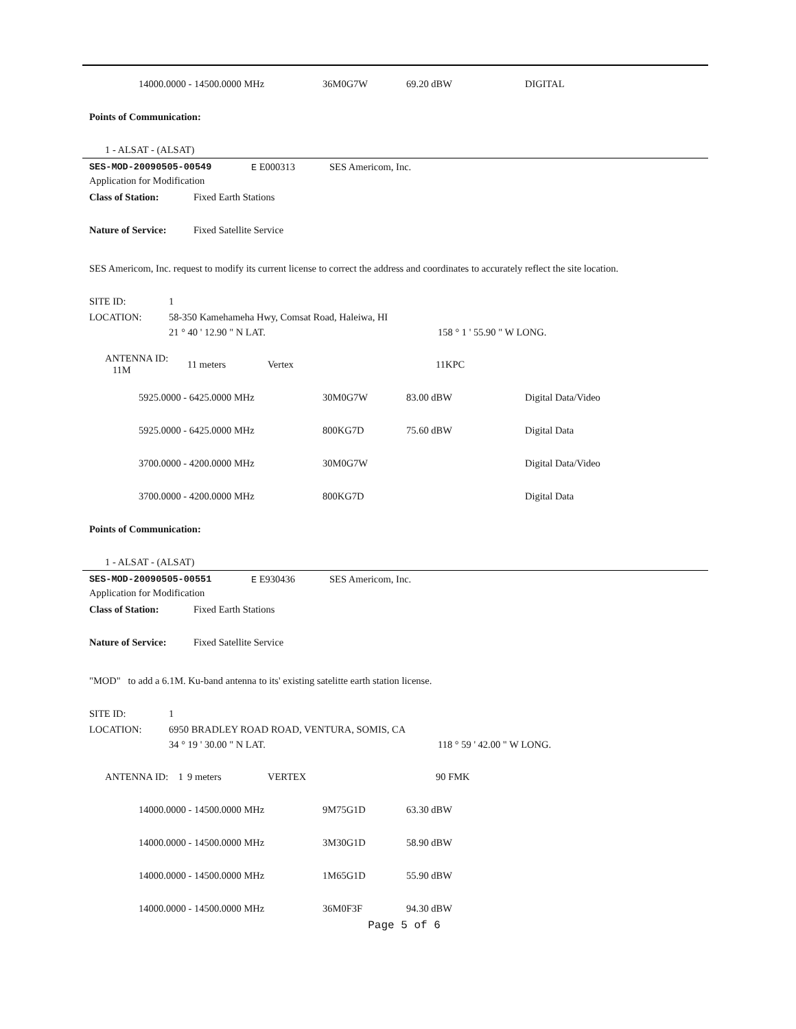14000.0000 - 14500.0000 MHz 36M0G7W 69.20 dBW DIGITAL
Points of Communication:
1 - ALSAT - (ALSAT)
SES-MOD-20090505-00549 E E000313 SES Americom, Inc.
Application for Modification
Class of Station: Fixed Earth Stations
Nature of Service:
Fixed Satellite Service
SES Americom, Inc. request to modify its current license to correct the address and coordinates to accurately reflect the site location.
SITE ID: 1
LOCATION:
58-350 Kamehameha Hwy, Comsat Road, Haleiwa, HI
21 ° 40 ' 12.90 " N LAT. 158 ° 1 ' 55.90 " W LONG.
ANTENNA ID: 11M
11 meters Vertex 11KPC
5925.0000 - 6425.0000 MHz 30M0G7W 83.00 dBW Digital Data/Video
5925.0000 - 6425.0000 MHz 800KG7D 75.60 dBW Digital Data
3700.0000 - 4200.0000 MHz 30M0G7W Digital Data/Video
3700.0000 - 4200.0000 MHz 800KG7D Digital Data
Points of Communication:
1 - ALSAT - (ALSAT)
SES-MOD-20090505-00551 E E930436 SES Americom, Inc.
Application for Modification
Class of Station: Fixed Earth Stations
Nature of Service:
Fixed Satellite Service
"MOD" to add a 6.1M. Ku-band antenna to its' existing satelitte earth station license.
SITE ID: 1
LOCATION:
6950 BRADLEY ROAD ROAD, VENTURA, SOMIS, CA
34 ° 19 ' 30.00 " N LAT. 118 ° 59 ' 42.00 " W LONG.
ANTENNA ID: 1
9 meters VERTEX 90 FMK
14000.0000 - 14500.0000 MHz 9M75G1D 63.30 dBW
14000.0000 - 14500.0000 MHz 3M30G1D 58.90 dBW
14000.0000 - 14500.0000 MHz 1M65G1D 55.90 dBW
14000.0000 - 14500.0000 MHz 36M0F3F 94.30 dBW
Page 5 of 6